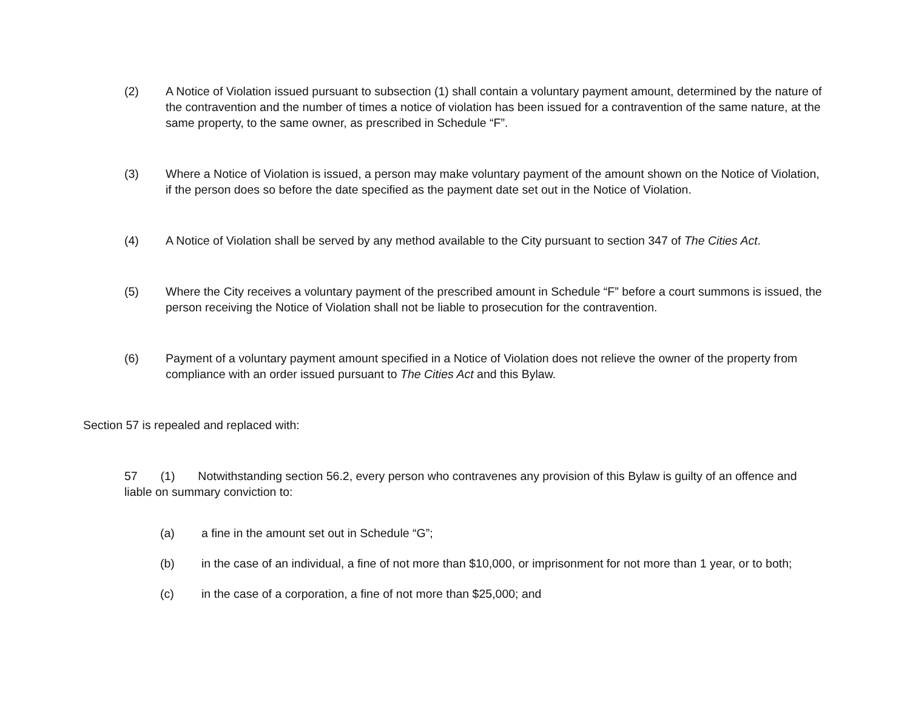(2) A Notice of Violation issued pursuant to subsection (1) shall contain a voluntary payment amount, determined by the nature of the contravention and the number of times a notice of violation has been issued for a contravention of the same nature, at the same property, to the same owner, as prescribed in Schedule “F”.
(3) Where a Notice of Violation is issued, a person may make voluntary payment of the amount shown on the Notice of Violation, if the person does so before the date specified as the payment date set out in the Notice of Violation.
(4) A Notice of Violation shall be served by any method available to the City pursuant to section 347 of The Cities Act.
(5) Where the City receives a voluntary payment of the prescribed amount in Schedule “F” before a court summons is issued, the person receiving the Notice of Violation shall not be liable to prosecution for the contravention.
(6) Payment of a voluntary payment amount specified in a Notice of Violation does not relieve the owner of the property from compliance with an order issued pursuant to The Cities Act and this Bylaw.
Section 57 is repealed and replaced with:
57 (1) Notwithstanding section 56.2, every person who contravenes any provision of this Bylaw is guilty of an offence and liable on summary conviction to:
(a) a fine in the amount set out in Schedule “G”;
(b) in the case of an individual, a fine of not more than $10,000, or imprisonment for not more than 1 year, or to both;
(c) in the case of a corporation, a fine of not more than $25,000; and